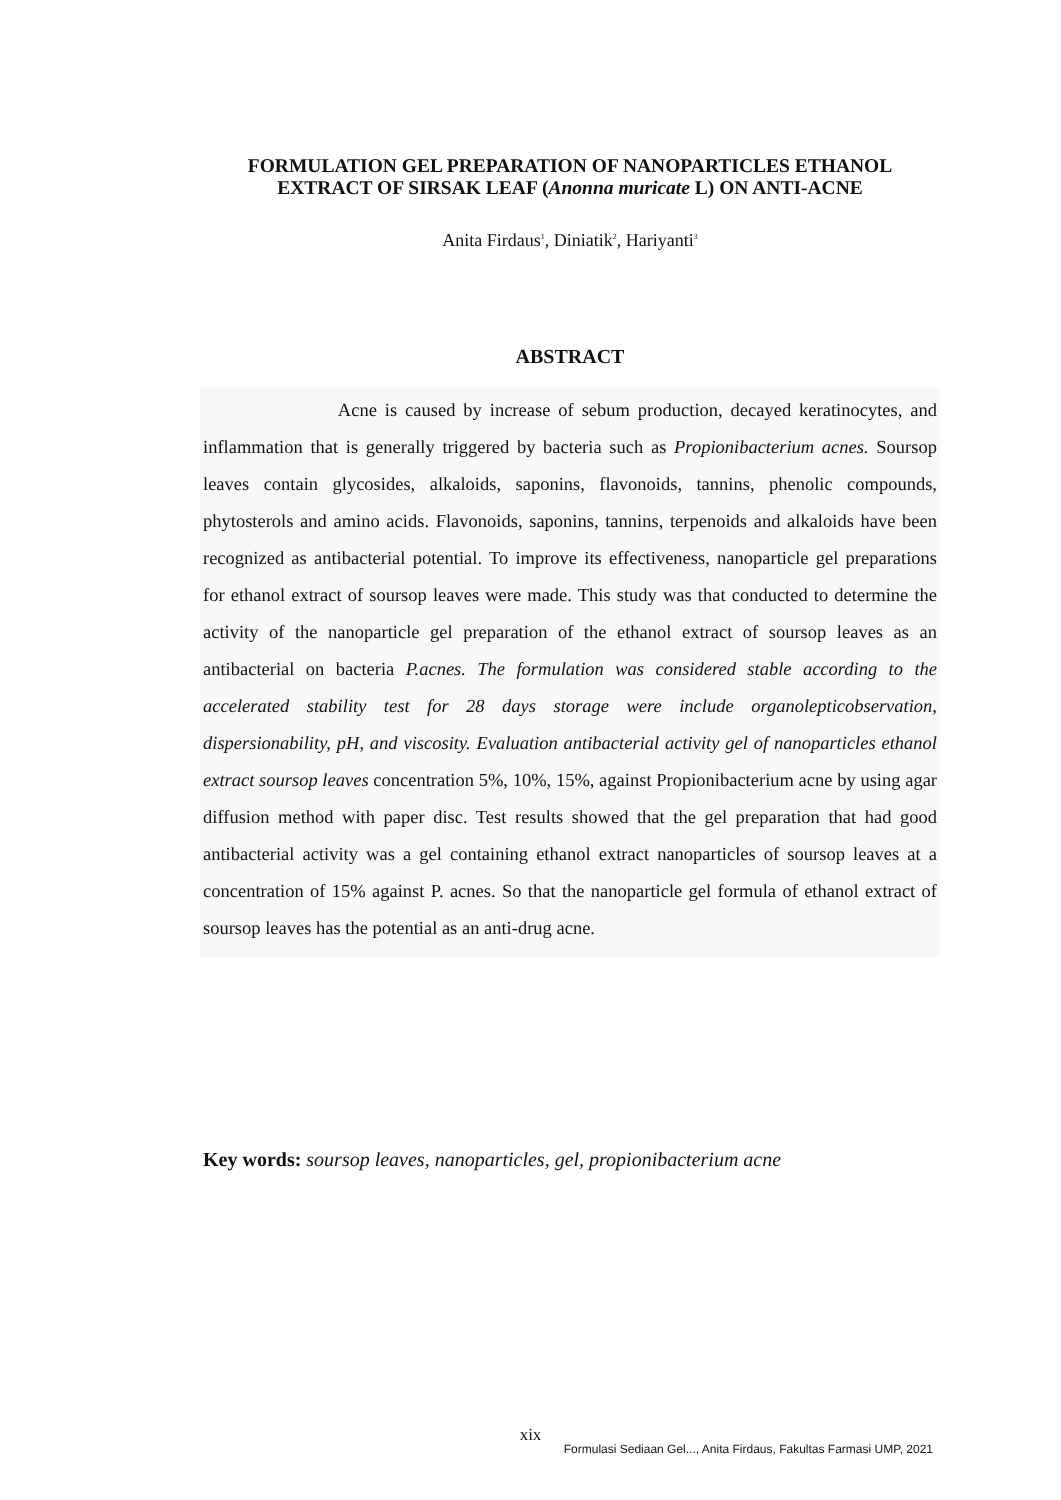FORMULATION GEL PREPARATION OF NANOPARTICLES ETHANOL EXTRACT OF SIRSAK LEAF (Anonna muricate L) ON ANTI-ACNE
Anita Firdaus<sup>1</sup>, Diniatik<sup>2</sup>, Hariyanti<sup>3</sup>
ABSTRACT
Acne is caused by increase of sebum production, decayed keratinocytes, and inflammation that is generally triggered by bacteria such as Propionibacterium acnes. Soursop leaves contain glycosides, alkaloids, saponins, flavonoids, tannins, phenolic compounds, phytosterols and amino acids. Flavonoids, saponins, tannins, terpenoids and alkaloids have been recognized as antibacterial potential. To improve its effectiveness, nanoparticle gel preparations for ethanol extract of soursop leaves were made. This study was that conducted to determine the activity of the nanoparticle gel preparation of the ethanol extract of soursop leaves as an antibacterial on bacteria P.acnes. The formulation was considered stable according to the accelerated stability test for 28 days storage were include organolepticobservation, dispersionability, pH, and viscosity. Evaluation antibacterial activity gel of nanoparticles ethanol extract soursop leaves concentration 5%, 10%, 15%, against Propionibacterium acne by using agar diffusion method with paper disc. Test results showed that the gel preparation that had good antibacterial activity was a gel containing ethanol extract nanoparticles of soursop leaves at a concentration of 15% against P. acnes. So that the nanoparticle gel formula of ethanol extract of soursop leaves has the potential as an anti-drug acne.
Key words: soursop leaves, nanoparticles, gel, propionibacterium acne
xix
Formulasi Sediaan Gel..., Anita Firdaus, Fakultas Farmasi UMP, 2021